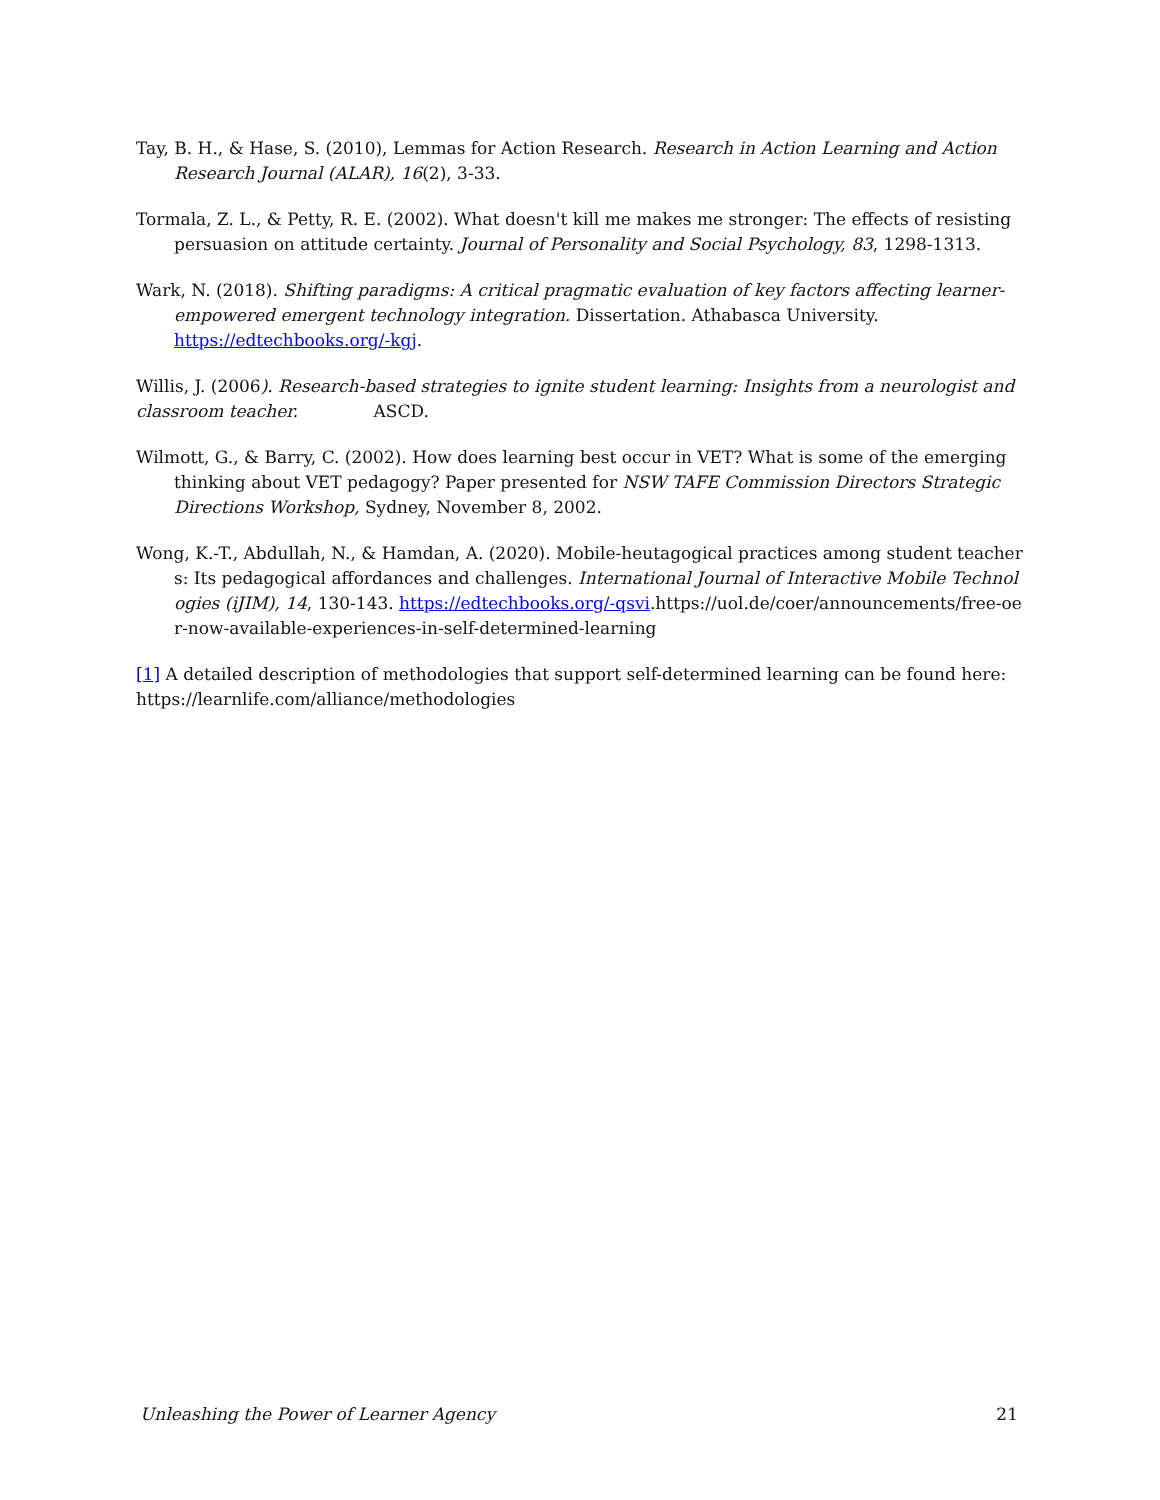Tay, B. H., & Hase, S. (2010), Lemmas for Action Research. Research in Action Learning and Action Research Journal (ALAR), 16(2), 3-33.
Tormala, Z. L., & Petty, R. E. (2002). What doesn't kill me makes me stronger: The effects of resisting persuasion on attitude certainty. Journal of Personality and Social Psychology, 83, 1298-1313.
Wark, N. (2018). Shifting paradigms: A critical pragmatic evaluation of key factors affecting learner-empowered emergent technology integration. Dissertation. Athabasca University. https://edtechbooks.org/-kgj.
Willis, J. (2006). Research-based strategies to ignite student learning: Insights from a neurologist and classroom teacher. ASCD.
Wilmott, G., & Barry, C. (2002). How does learning best occur in VET? What is some of the emerging thinking about VET pedagogy? Paper presented for NSW TAFE Commission Directors Strategic Directions Workshop, Sydney, November 8, 2002.
Wong, K.-T., Abdullah, N., & Hamdan, A. (2020). Mobile-heutagogical practices among student teachers: Its pedagogical affordances and challenges. International Journal of Interactive Mobile Technologies (iJIM), 14, 130-143. https://edtechbooks.org/-qsvi.https://uol.de/coer/announcements/free-oer-now-available-experiences-in-self-determined-learning
[1] A detailed description of methodologies that support self-determined learning can be found here: https://learnlife.com/alliance/methodologies
Unleashing the Power of Learner Agency 21